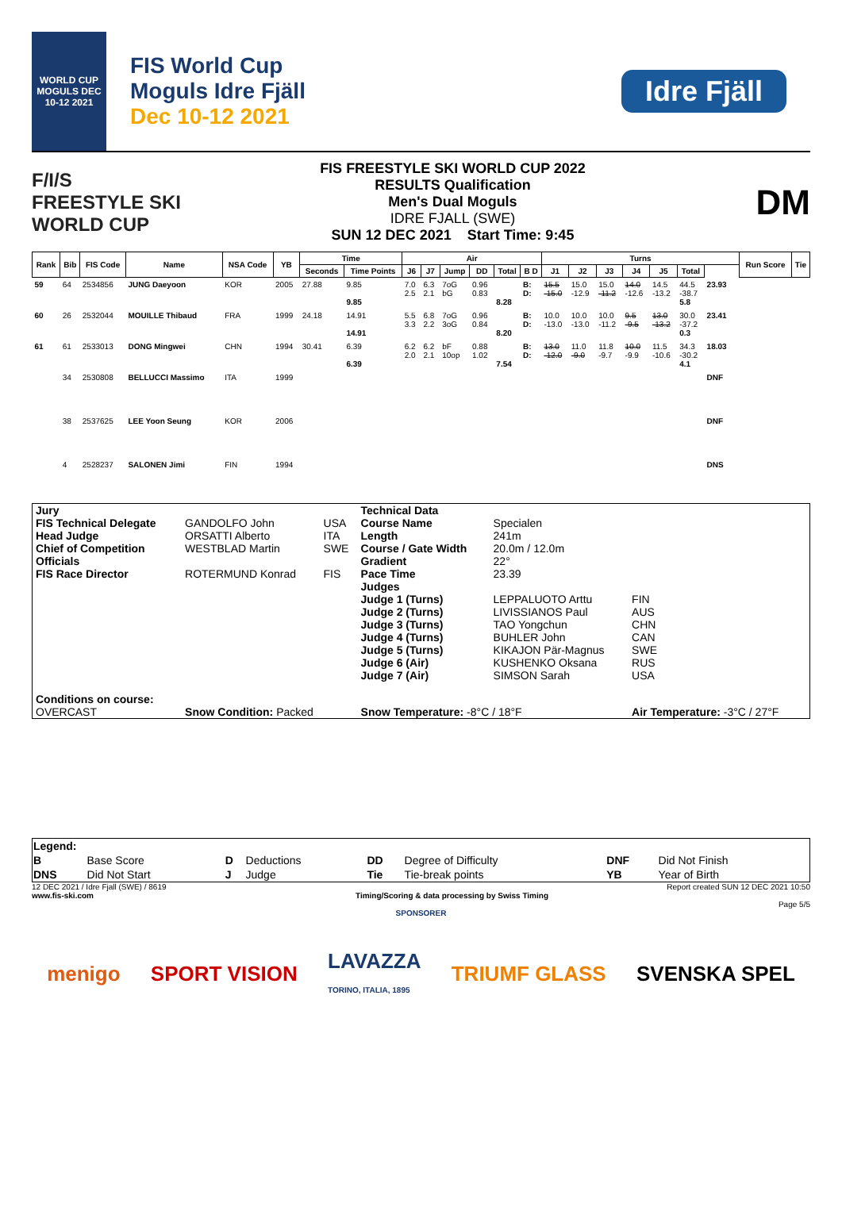WORLD CUP MOGULS DEC 10-12 2021
FIS World Cup
Moguls Idre Fjäll
Dec 10-12 2021
Idre Fjäll
F/I/S
FREESTYLE SKI WORLD CUP
FIS FREESTYLE SKI WORLD CUP 2022
RESULTS Qualification
Men's Dual Moguls
IDRE FJALL (SWE)
SUN 12 DEC 2021 Start Time: 9:45
DM
| Rank | Bib | FIS Code | Name | NSA Code | YB | Time | | Air | | | | | | Turns | | | | | | | | Run Score | Tie |
| --- | --- | --- | --- | --- | --- | --- | --- | --- | --- | --- | --- | --- | --- | --- | --- | --- | --- | --- | --- | --- | --- | --- | --- |
| | | | | | | Seconds | Time Points | J6 | J7 | Jump | DD | Total | B D | J1 | J2 | J3 | J4 | J5 | Total | | | | |
| 59 | 64 | 2534856 | JUNG Daeyoon | KOR | 2005 | 27.88 | 9.85 9.85 | 7.0 2.5 | 6.3 2.1 | 7oG bG | 0.96 0.83 | 8.28 | B: D: | 15.5 -15.0 | 15.0 -12.9 | 15.0 -11.2 | 14.0 -12.6 | 14.5 -13.2 | 44.5 -38.7 5.8 | 23.93 | | | |
| 60 | 26 | 2532044 | MOUILLE Thibaud | FRA | 1999 | 24.18 | 14.91 14.91 | 5.5 3.3 | 6.8 2.2 | 7oG 3oG | 0.96 0.84 | 8.20 | B: D: | 10.0 -13.0 | 10.0 -13.0 | 10.0 -11.2 | 9.5 -9.5 | 13.0 -13.2 | 30.0 -37.2 0.3 | 23.41 | | | |
| 61 | 61 | 2533013 | DONG Mingwei | CHN | 1994 | 30.41 | 6.39 6.39 | 6.2 2.0 | 6.2 2.1 | bF 10op | 0.88 1.02 | 7.54 | B: D: | 13.0 -12.0 | 11.0 -9.0 | 11.8 -9.7 | 10.0 -9.9 | 11.5 -10.6 | 34.3 -30.2 4.1 | 18.03 | | | |
| | 34 | 2530808 | BELLUCCI Massimo | ITA | 1999 | | | | | | | | | | | | | | | DNF | | | |
| | 38 | 2537625 | LEE Yoon Seung | KOR | 2006 | | | | | | | | | | | | | | | DNF | | | |
| | 4 | 2528237 | SALONEN Jimi | FIN | 1994 | | | | | | | | | | | | | | | DNS | | | |
| Jury | | | Technical Data | | |
| FIS Technical Delegate | GANDOLFO John | USA | Course Name | Specialen | |
| Head Judge | ORSATTI Alberto | ITA | Length | 241m | |
| Chief of Competition | WESTBLAD Martin | SWE | Course / Gate Width | 20.0m / 12.0m | |
| Officials | | | Gradient | 22° | |
| FIS Race Director | ROTERMUND Konrad | FIS | Pace Time | 23.39 | |
| | | | Judges | | |
| | | | Judge 1 (Turns) | LEPPALUOTO Arttu | FIN |
| | | | Judge 2 (Turns) | LIVISSIANOS Paul | AUS |
| | | | Judge 3 (Turns) | TAO Yongchun | CHN |
| | | | Judge 4 (Turns) | BUHLER John | CAN |
| | | | Judge 5 (Turns) | KIKAJON Pär-Magnus | SWE |
| | | | Judge 6 (Air) | KUSHENKO Oksana | RUS |
| | | | Judge 7 (Air) | SIMSON Sarah | USA |
| Conditions on course: | | | | | |
| OVERCAST | Snow Condition: Packed | | Snow Temperature: -8°C / 18°F | | Air Temperature: -3°C / 27°F |
| Legend: | | | | | | | |
| B | Base Score | D | Deductions | DD | Degree of Difficulty | DNF | Did Not Finish |
| DNS | Did Not Start | J | Judge | Tie | Tie-break points | YB | Year of Birth |
12 DEC 2021 / Idre Fjall (SWE) / 8619 Report created SUN 12 DEC 2021 10:50
www.fis-ski.com Timing/Scoring & data processing by Swiss Timing
Page 5/5
SPONSORER
menigo SPORT VISION LAVAZZA
TORINO, ITALIA, 1895 TRIUMF GLASS SVENSKA SPEL